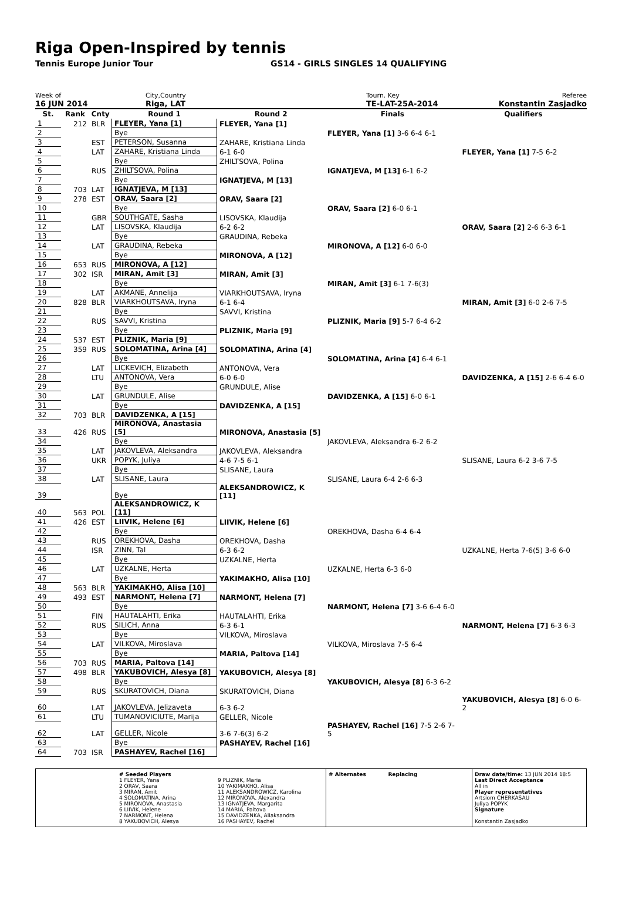Riga Open-Inspired by tennis
Tennis Europe Junior Tour GS14 - GIRLS SINGLES 14 QUALIFYING
Week of
16 JUN 2014
City,Country
Riga, LAT
Tourn. Key
TE-LAT-25A-2014
Referee
Konstantin Zasjadko
| St. | Rank | Cnty | Round 1 | Round 2 | Finals | Qualifiers |
| --- | --- | --- | --- | --- | --- | --- |
| 1 | 212 | BLR | FLEYER, Yana [1] | FLEYER, Yana [1] | | |
| 2 | | | Bye | | FLEYER, Yana [1] 3-6 6-4 6-1 | |
| 3 | | EST | PETERSON, Susanna | ZAHARE, Kristiana Linda | | |
| 4 | | LAT | ZAHARE, Kristiana Linda | 6-1 6-0 | | FLEYER, Yana [1] 7-5 6-2 |
| 5 | | | Bye | ZHILTSOVA, Polina | | |
| 6 | | RUS | ZHILTSOVA, Polina | | IGNATJEVA, M [13] 6-1 6-2 | |
| 7 | | | Bye | IGNATJEVA, M [13] | | |
| 8 | 703 | LAT | IGNATJEVA, M [13] | | | |
| 9 | 278 | EST | ORAV, Saara [2] | ORAV, Saara [2] | | |
| 10 | | | Bye | | ORAV, Saara [2] 6-0 6-1 | |
| 11 | | GBR | SOUTHGATE, Sasha | LISOVSKA, Klaudija | | |
| 12 | | LAT | LISOVSKA, Klaudija | 6-2 6-2 | | ORAV, Saara [2] 2-6 6-3 6-1 |
| 13 | | | Bye | GRAUDINA, Rebeka | | |
| 14 | | LAT | GRAUDINA, Rebeka | | MIRONOVA, A [12] 6-0 6-0 | |
| 15 | | | Bye | MIRONOVA, A [12] | | |
| 16 | 653 | RUS | MIRONOVA, A [12] | | | |
| 17 | 302 | ISR | MIRAN, Amit [3] | MIRAN, Amit [3] | | |
| 18 | | | Bye | | MIRAN, Amit [3] 6-1 7-6(3) | |
| 19 | | LAT | AKMANE, Annelija | VIARKHOUTSAVA, Iryna | | |
| 20 | 828 | BLR | VIARKHOUTSAVA, Iryna | 6-1 6-4 | | MIRAN, Amit [3] 6-0 2-6 7-5 |
| 21 | | | Bye | SAVVI, Kristina | | |
| 22 | | RUS | SAVVI, Kristina | | PLIZNIK, Maria [9] 5-7 6-4 6-2 | |
| 23 | | | Bye | PLIZNIK, Maria [9] | | |
| 24 | 537 | EST | PLIZNIK, Maria [9] | | | |
| 25 | 359 | RUS | SOLOMATINA, Arina [4] | SOLOMATINA, Arina [4] | | |
| 26 | | | Bye | | SOLOMATINA, Arina [4] 6-4 6-1 | |
| 27 | | LAT | LICKEVICH, Elizabeth | ANTONOVA, Vera | | |
| 28 | | LTU | ANTONOVA, Vera | 6-0 6-0 | | DAVIDZENKA, A [15] 2-6 6-4 6-0 |
| 29 | | | Bye | GRUNDULE, Alise | | |
| 30 | | LAT | GRUNDULE, Alise | | DAVIDZENKA, A [15] 6-0 6-1 | |
| 31 | | | Bye | DAVIDZENKA, A [15] | | |
| 32 | 703 | BLR | DAVIDZENKA, A [15] | | | |
| 33 | 426 | RUS | MIRONOVA, Anastasia [5] | MIRONOVA, Anastasia [5] | | |
| 34 | | | Bye | | JAKOVLEVA, Aleksandra 6-2 6-2 | |
| 35 | | LAT | JAKOVLEVA, Aleksandra | JAKOVLEVA, Aleksandra | | |
| 36 | | UKR | POPYK, Juliya | 4-6 7-5 6-1 | | SLISANE, Laura 6-2 3-6 7-5 |
| 37 | | | Bye | SLISANE, Laura | | |
| 38 | | LAT | SLISANE, Laura | | SLISANE, Laura 6-4 2-6 6-3 | |
| 39 | | | Bye | ALEKSANDROWICZ, K [11] | | |
| 40 | 563 | POL | ALEKSANDROWICZ, K [11] | | | |
| 41 | 426 | EST | LIIVIK, Helene [6] | LIIVIK, Helene [6] | | |
| 42 | | | Bye | | OREKHOVA, Dasha 6-4 6-4 | |
| 43 | | RUS | OREKHOVA, Dasha | OREKHOVA, Dasha | | |
| 44 | | ISR | ZINN, Tal | 6-3 6-2 | | UZKALNE, Herta 7-6(5) 3-6 6-0 |
| 45 | | | Bye | UZKALNE, Herta | | |
| 46 | | LAT | UZKALNE, Herta | | UZKALNE, Herta 6-3 6-0 | |
| 47 | | | Bye | YAKIMAKHO, Alisa [10] | | |
| 48 | 563 | BLR | YAKIMAKHO, Alisa [10] | | | |
| 49 | 493 | EST | NARMONT, Helena [7] | NARMONT, Helena [7] | | |
| 50 | | | Bye | | NARMONT, Helena [7] 3-6 6-4 6-0 | |
| 51 | | FIN | HAUTALAHTI, Erika | HAUTALAHTI, Erika | | |
| 52 | | RUS | SILICH, Anna | 6-3 6-1 | | NARMONT, Helena [7] 6-3 6-3 |
| 53 | | | Bye | VILKOVA, Miroslava | | |
| 54 | | LAT | VILKOVA, Miroslava | | VILKOVA, Miroslava 7-5 6-4 | |
| 55 | | | Bye | MARIA, Paltova [14] | | |
| 56 | 703 | RUS | MARIA, Paltova [14] | | | |
| 57 | 498 | BLR | YAKUBOVICH, Alesya [8] | YAKUBOVICH, Alesya [8] | | |
| 58 | | | Bye | | YAKUBOVICH, Alesya [8] 6-3 6-2 | |
| 59 | | RUS | SKURATOVICH, Diana | SKURATOVICH, Diana | | |
| 60 | | LAT | JAKOVLEVA, Jelizaveta | 6-3 6-2 | | YAKUBOVICH, Alesya [8] 6-0 6-2 |
| 61 | | LTU | TUMANOVICIUTE, Marija | GELLER, Nicole | | |
| 62 | | LAT | GELLER, Nicole | 3-6 7-6(3) 6-2 | PASHAYEV, Rachel [16] 7-5 2-6 7-5 | |
| 63 | | | Bye | PASHAYEV, Rachel [16] | | |
| 64 | 703 | ISR | PASHAYEV, Rachel [16] | | | |
# Seeded Players
1 FLEYER, Yana
2 ORAV, Saara
3 MIRAN, Amit
4 SOLOMATINA, Arina
5 MIRONOVA, Anastasia
6 LIIVIK, Helene
7 NARMONT, Helena
8 YAKUBOVICH, Alesya
9 PLIZNIK, Maria
10 YAKIMAKHO, Alisa
11 ALEKSANDROWICZ, Karolina
12 MIRONOVA, Alexandra
13 IGNATJEVA, Margarita
14 MARIA, Paltova
15 DAVIDZENKA, Aliaksandra
16 PASHAYEV, Rachel
# Alternates Replacing Draw date/time: 13 JUN 2014 18:5
Last Direct Acceptance
All in
Player representatives
Artsiom CHERKASAU
Juliya POPYK
Signature
Konstantin Zasjadko